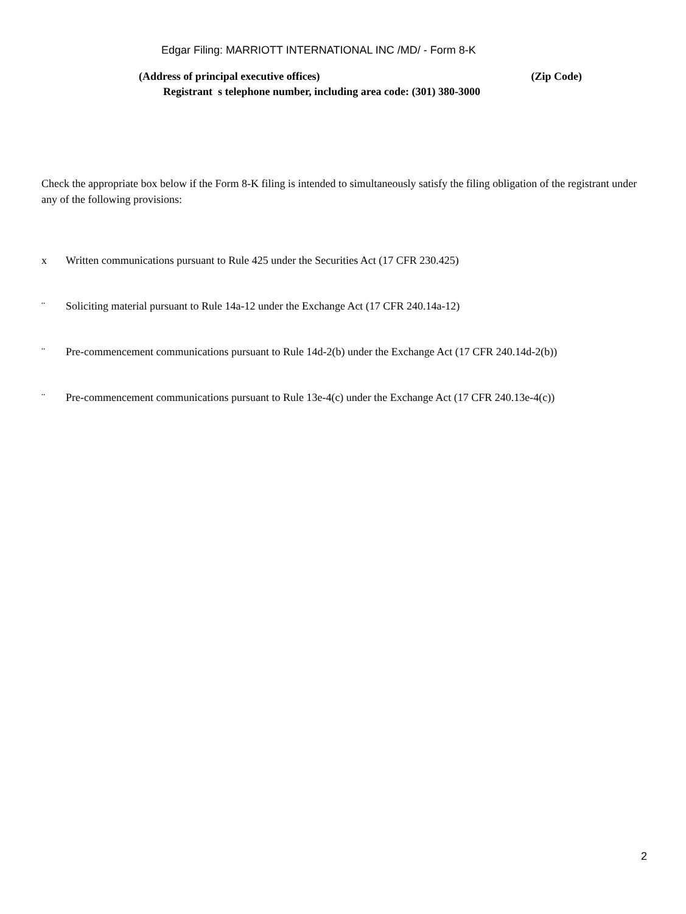Edgar Filing: MARRIOTT INTERNATIONAL INC /MD/ - Form 8-K
(Address of principal executive offices) (Zip Code)
Registrant s telephone number, including area code: (301) 380-3000
Check the appropriate box below if the Form 8-K filing is intended to simultaneously satisfy the filing obligation of the registrant under any of the following provisions:
x Written communications pursuant to Rule 425 under the Securities Act (17 CFR 230.425)
¨ Soliciting material pursuant to Rule 14a-12 under the Exchange Act (17 CFR 240.14a-12)
¨ Pre-commencement communications pursuant to Rule 14d-2(b) under the Exchange Act (17 CFR 240.14d-2(b))
¨ Pre-commencement communications pursuant to Rule 13e-4(c) under the Exchange Act (17 CFR 240.13e-4(c))
2